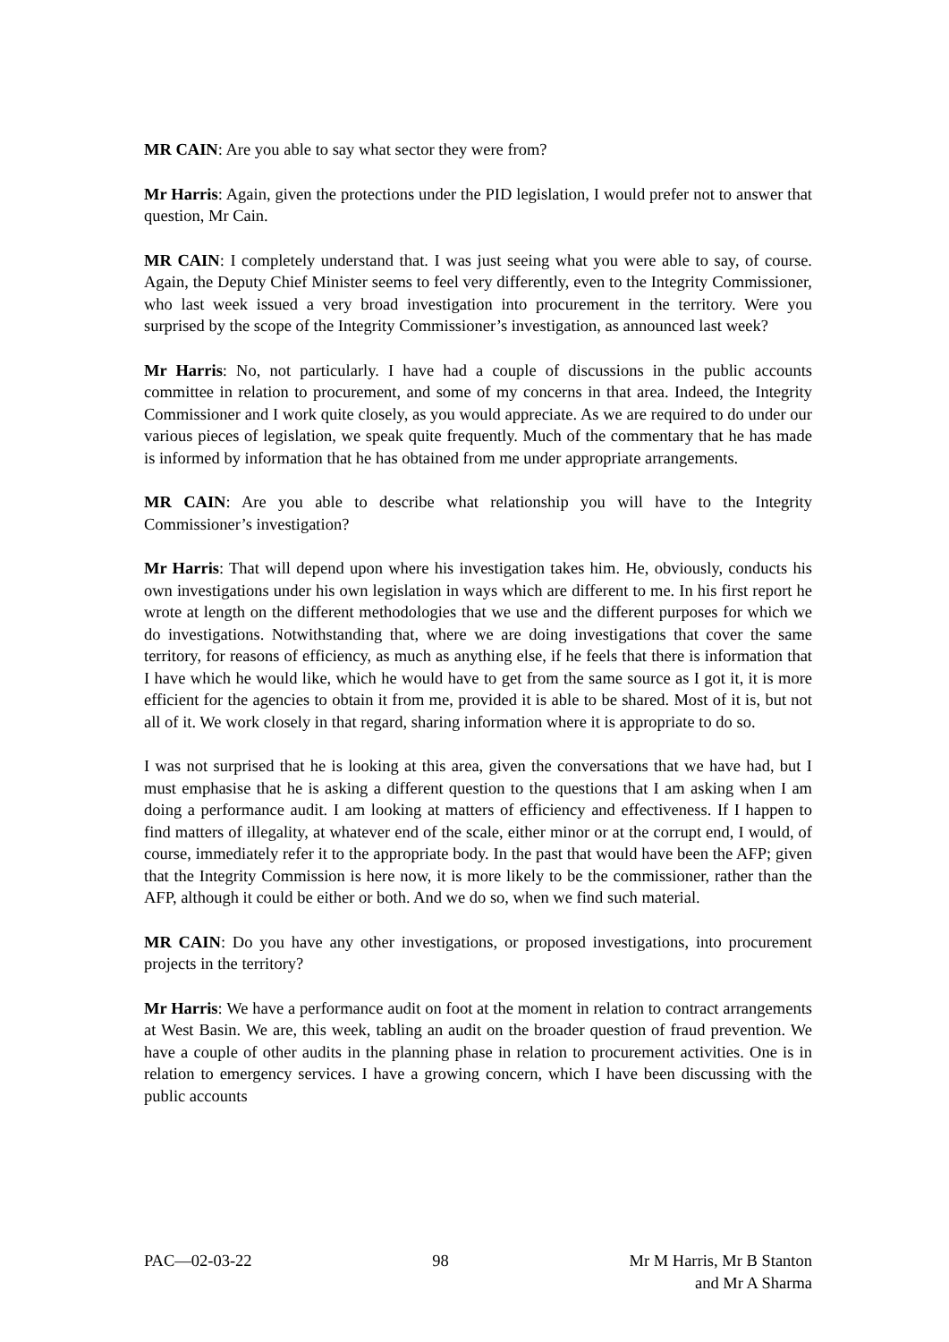MR CAIN: Are you able to say what sector they were from?
Mr Harris: Again, given the protections under the PID legislation, I would prefer not to answer that question, Mr Cain.
MR CAIN: I completely understand that. I was just seeing what you were able to say, of course. Again, the Deputy Chief Minister seems to feel very differently, even to the Integrity Commissioner, who last week issued a very broad investigation into procurement in the territory. Were you surprised by the scope of the Integrity Commissioner’s investigation, as announced last week?
Mr Harris: No, not particularly. I have had a couple of discussions in the public accounts committee in relation to procurement, and some of my concerns in that area. Indeed, the Integrity Commissioner and I work quite closely, as you would appreciate. As we are required to do under our various pieces of legislation, we speak quite frequently. Much of the commentary that he has made is informed by information that he has obtained from me under appropriate arrangements.
MR CAIN: Are you able to describe what relationship you will have to the Integrity Commissioner’s investigation?
Mr Harris: That will depend upon where his investigation takes him. He, obviously, conducts his own investigations under his own legislation in ways which are different to me. In his first report he wrote at length on the different methodologies that we use and the different purposes for which we do investigations. Notwithstanding that, where we are doing investigations that cover the same territory, for reasons of efficiency, as much as anything else, if he feels that there is information that I have which he would like, which he would have to get from the same source as I got it, it is more efficient for the agencies to obtain it from me, provided it is able to be shared. Most of it is, but not all of it. We work closely in that regard, sharing information where it is appropriate to do so.
I was not surprised that he is looking at this area, given the conversations that we have had, but I must emphasise that he is asking a different question to the questions that I am asking when I am doing a performance audit. I am looking at matters of efficiency and effectiveness. If I happen to find matters of illegality, at whatever end of the scale, either minor or at the corrupt end, I would, of course, immediately refer it to the appropriate body. In the past that would have been the AFP; given that the Integrity Commission is here now, it is more likely to be the commissioner, rather than the AFP, although it could be either or both. And we do so, when we find such material.
MR CAIN: Do you have any other investigations, or proposed investigations, into procurement projects in the territory?
Mr Harris: We have a performance audit on foot at the moment in relation to contract arrangements at West Basin. We are, this week, tabling an audit on the broader question of fraud prevention. We have a couple of other audits in the planning phase in relation to procurement activities. One is in relation to emergency services. I have a growing concern, which I have been discussing with the public accounts
PAC—02-03-22 98 Mr M Harris, Mr B Stanton
and Mr A Sharma